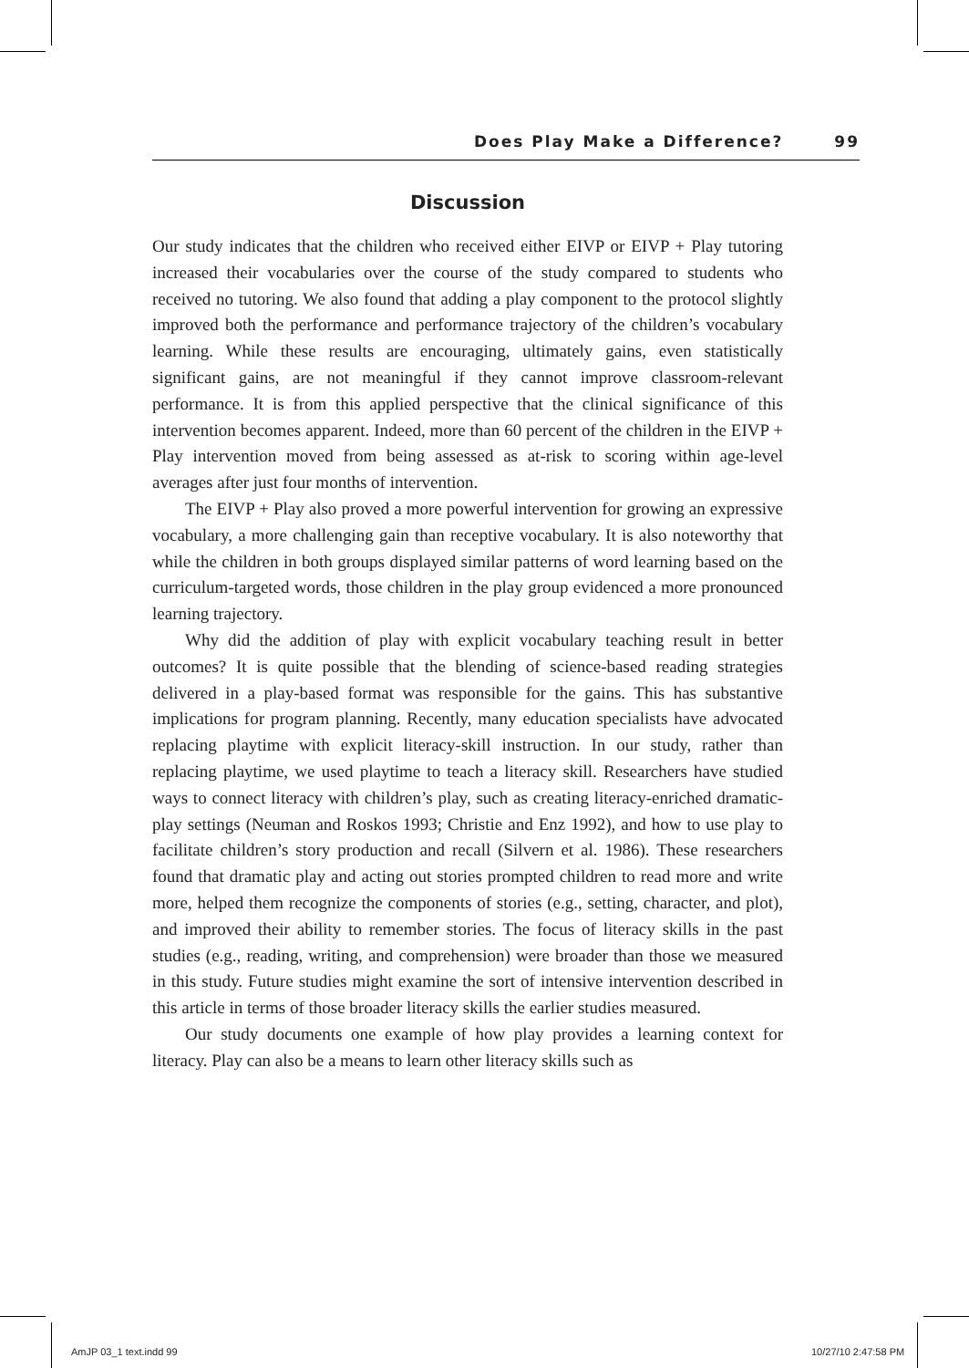Does Play Make a Difference? 99
Discussion
Our study indicates that the children who received either EIVP or EIVP + Play tutoring increased their vocabularies over the course of the study compared to students who received no tutoring. We also found that adding a play component to the protocol slightly improved both the performance and performance trajectory of the children’s vocabulary learning. While these results are encouraging, ultimately gains, even statistically significant gains, are not meaningful if they cannot improve classroom-relevant performance. It is from this applied perspective that the clinical significance of this intervention becomes apparent. Indeed, more than 60 percent of the children in the EIVP + Play intervention moved from being assessed as at-risk to scoring within age-level averages after just four months of intervention.
The EIVP + Play also proved a more powerful intervention for growing an expressive vocabulary, a more challenging gain than receptive vocabulary. It is also noteworthy that while the children in both groups displayed similar patterns of word learning based on the curriculum-targeted words, those children in the play group evidenced a more pronounced learning trajectory.
Why did the addition of play with explicit vocabulary teaching result in better outcomes? It is quite possible that the blending of science-based reading strategies delivered in a play-based format was responsible for the gains. This has substantive implications for program planning. Recently, many education specialists have advocated replacing playtime with explicit literacy-skill instruction. In our study, rather than replacing playtime, we used playtime to teach a literacy skill. Researchers have studied ways to connect literacy with children’s play, such as creating literacy-enriched dramatic-play settings (Neuman and Roskos 1993; Christie and Enz 1992), and how to use play to facilitate children’s story production and recall (Silvern et al. 1986). These researchers found that dramatic play and acting out stories prompted children to read more and write more, helped them recognize the components of stories (e.g., setting, character, and plot), and improved their ability to remember stories. The focus of literacy skills in the past studies (e.g., reading, writing, and comprehension) were broader than those we measured in this study. Future studies might examine the sort of intensive intervention described in this article in terms of those broader literacy skills the earlier studies measured.
Our study documents one example of how play provides a learning context for literacy. Play can also be a means to learn other literacy skills such as
AmJP 03_1 text.indd 99 10/27/10 2:47:58 PM